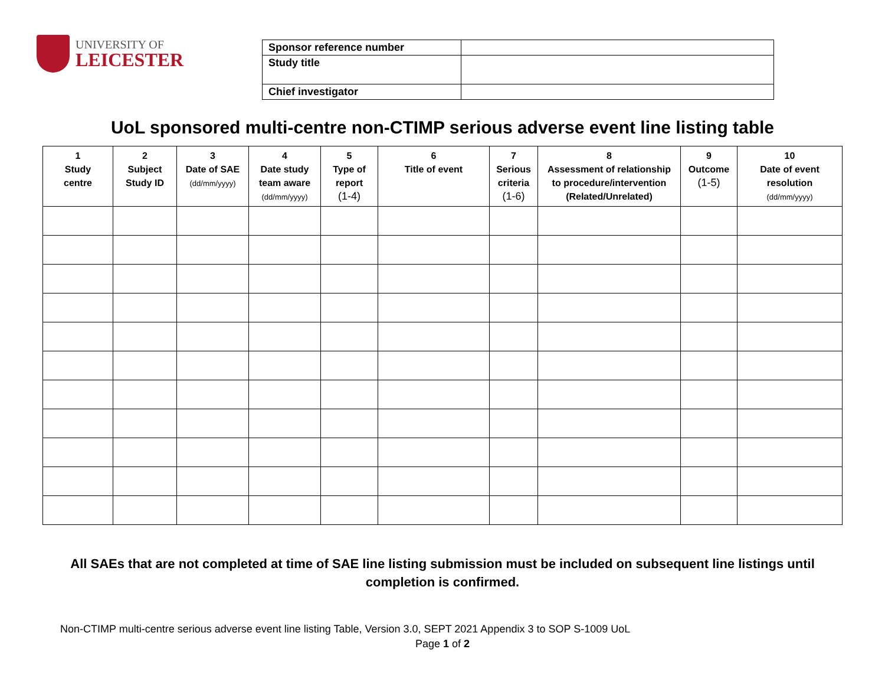UNIVERSITY OF
LEICESTER
| Sponsor reference number | |
| Study title | |
| Chief investigator | |
UoL sponsored multi-centre non-CTIMP serious adverse event line listing table
| 1 Study centre | 2 Subject Study ID | 3 Date of SAE (dd/mm/yyyy) | 4 Date study team aware (dd/mm/yyyy) | 5 Type of report (1-4) | 6 Title of event | 7 Serious criteria (1-6) | 8 Assessment of relationship to procedure/intervention (Related/Unrelated) | 9 Outcome (1-5) | 10 Date of event resolution (dd/mm/yyyy) |
| --- | --- | --- | --- | --- | --- | --- | --- | --- | --- |
All SAEs that are not completed at time of SAE line listing submission must be included on subsequent line listings until completion is confirmed.
Non-CTIMP multi-centre serious adverse event line listing Table, Version 3.0, SEPT 2021 Appendix 3 to SOP S-1009 UoL
Page 1 of 2